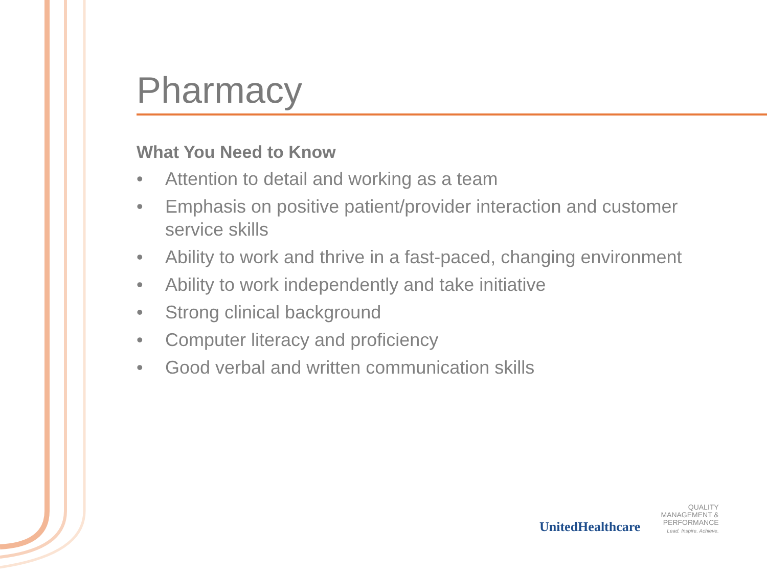Pharmacy
What You Need to Know
• Attention to detail and working as a team
• Emphasis on positive patient/provider interaction and customer service skills
• Ability to work and thrive in a fast-paced, changing environment
• Ability to work independently and take initiative
• Strong clinical background
• Computer literacy and proficiency
• Good verbal and written communication skills
UnitedHealthcare
QUALITY
MANAGEMENT &
PERFORMANCE
Lead. Inspire. Achieve.